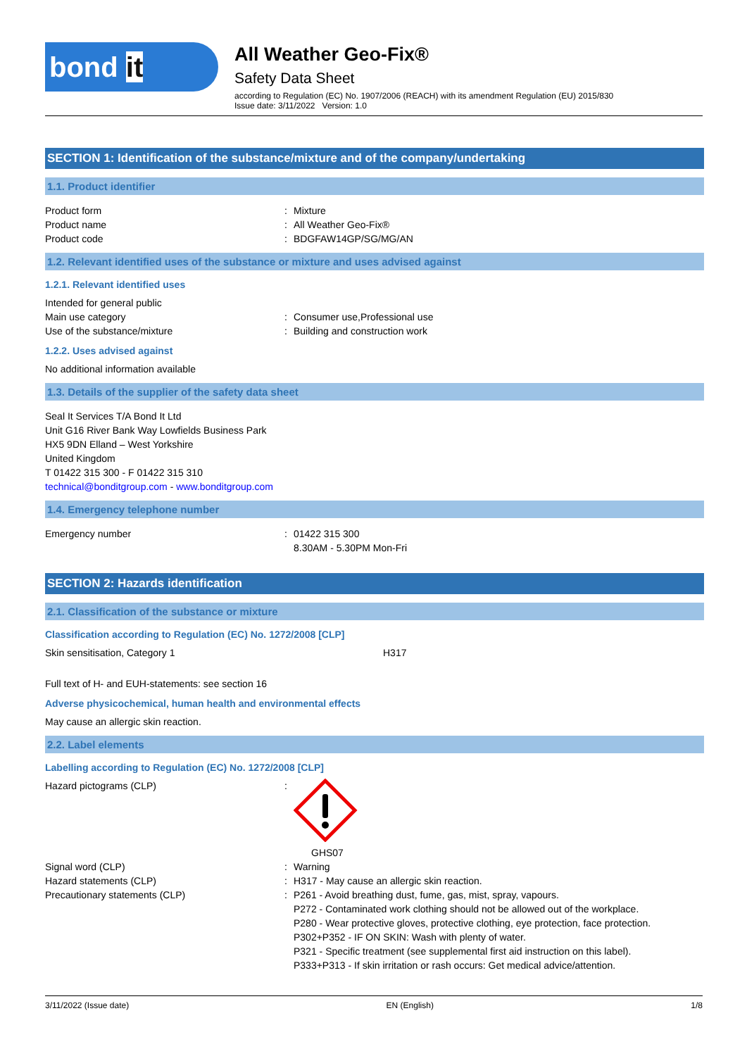bond it
All Weather Geo-Fix®
Safety Data Sheet
according to Regulation (EC) No. 1907/2006 (REACH) with its amendment Regulation (EU) 2015/830
Issue date: 3/11/2022 Version: 1.0
SECTION 1: Identification of the substance/mixture and of the company/undertaking
1.1. Product identifier
Product form : Mixture
Product name : All Weather Geo-Fix®
Product code : BDGFAW14GP/SG/MG/AN
1.2. Relevant identified uses of the substance or mixture and uses advised against
1.2.1. Relevant identified uses
Intended for general public
Main use category : Consumer use,Professional use
Use of the substance/mixture : Building and construction work
1.2.2. Uses advised against
No additional information available
1.3. Details of the supplier of the safety data sheet
Seal It Services T/A Bond It Ltd
Unit G16 River Bank Way Lowfields Business Park
HX5 9DN Elland – West Yorkshire
United Kingdom
T 01422 315 300 - F 01422 315 310
technical@bonditgroup.com - www.bonditgroup.com
1.4. Emergency telephone number
Emergency number : 01422 315 300
8.30AM - 5.30PM Mon-Fri
SECTION 2: Hazards identification
2.1. Classification of the substance or mixture
Classification according to Regulation (EC) No. 1272/2008 [CLP]
Skin sensitisation, Category 1 H317
Full text of H- and EUH-statements: see section 16
Adverse physicochemical, human health and environmental effects
May cause an allergic skin reaction.
2.2. Label elements
Labelling according to Regulation (EC) No. 1272/2008 [CLP]
Hazard pictograms (CLP) :
GHS07
Signal word (CLP) : Warning
Hazard statements (CLP) : H317 - May cause an allergic skin reaction.
Precautionary statements (CLP) : P261 - Avoid breathing dust, fume, gas, mist, spray, vapours.
P272 - Contaminated work clothing should not be allowed out of the workplace.
P280 - Wear protective gloves, protective clothing, eye protection, face protection.
P302+P352 - IF ON SKIN: Wash with plenty of water.
P321 - Specific treatment (see supplemental first aid instruction on this label).
P333+P313 - If skin irritation or rash occurs: Get medical advice/attention.
3/11/2022 (Issue date) EN (English) 1/8